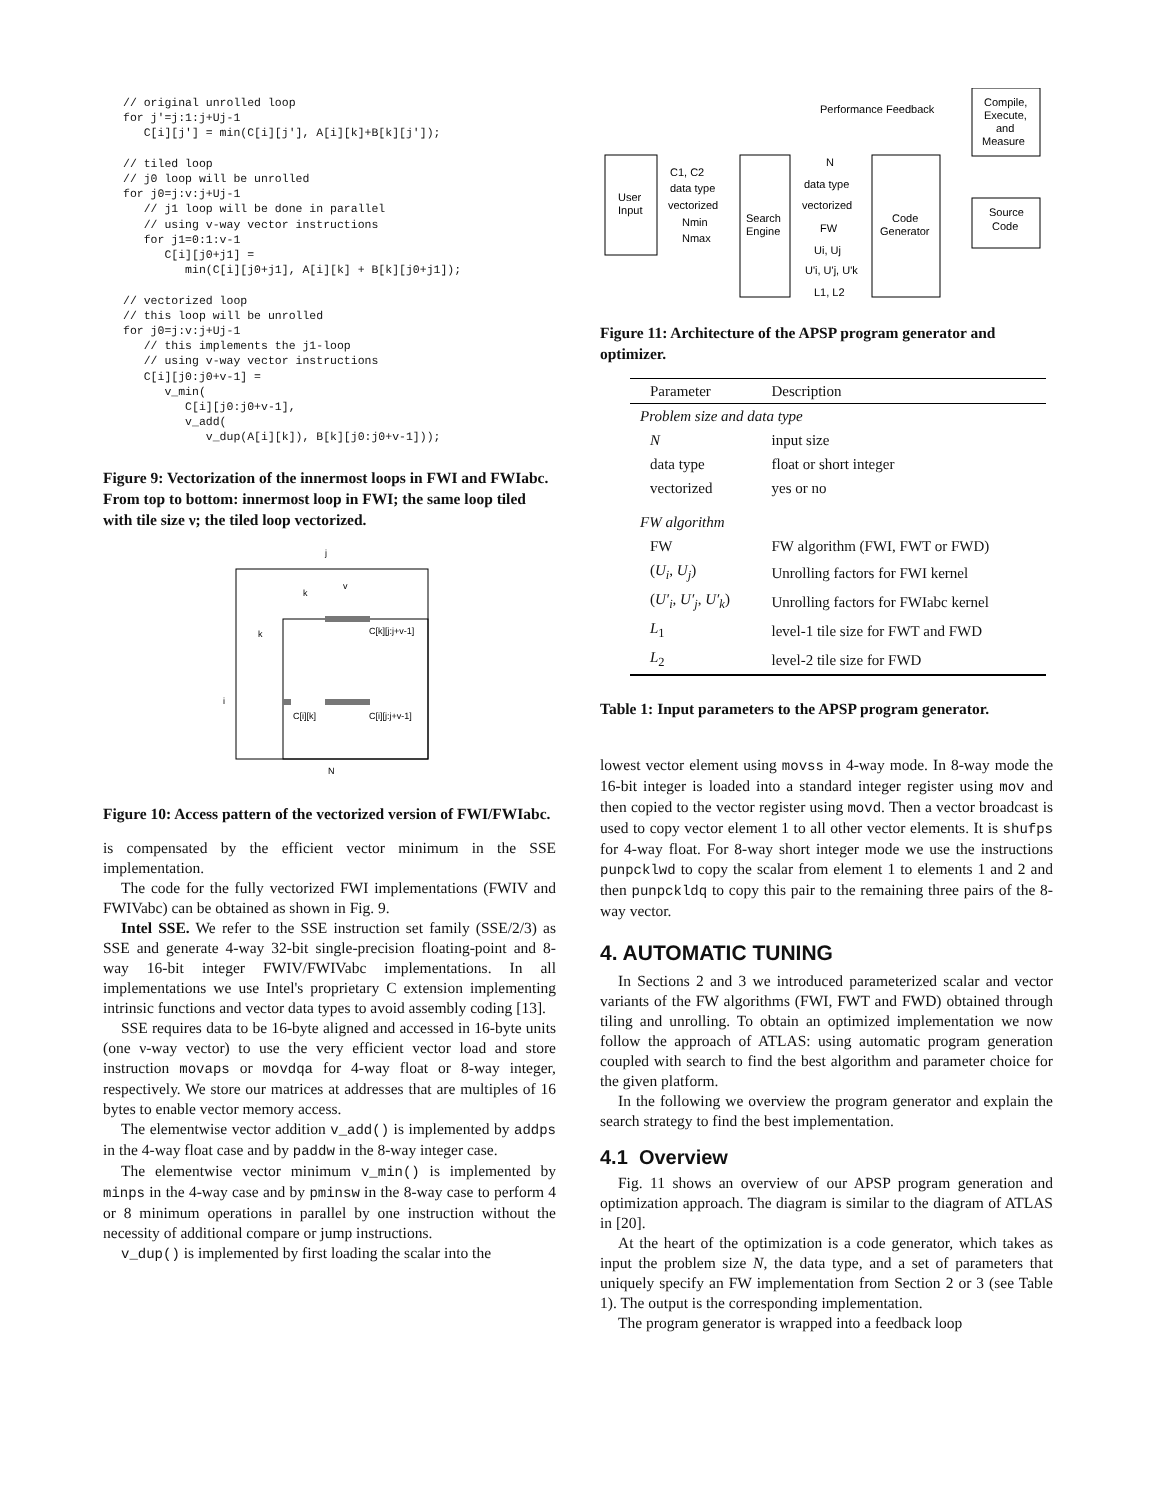// original unrolled loop
for j'=j:1:j+Uj-1
   C[i][j'] = min(C[i][j'], A[i][k]+B[k][j']);

// tiled loop
// j0 loop will be unrolled
for j0=j:v:j+Uj-1
   // j1 loop will be done in parallel
   // using v-way vector instructions
   for j1=0:1:v-1
      C[i][j0+j1] =
         min(C[i][j0+j1], A[i][k] + B[k][j0+j1]);

// vectorized loop
// this loop will be unrolled
for j0=j:v:j+Uj-1
   // this implements the j1-loop
   // using v-way vector instructions
   C[i][j0:j0+v-1] =
      v_min(
         C[i][j0:j0+v-1],
         v_add(
            v_dup(A[i][k]), B[k][j0:j0+v-1]));
Figure 9: Vectorization of the innermost loops in FWI and FWIabc. From top to bottom: innermost loop in FWI; the same loop tiled with tile size ν; the tiled loop vectorized.
j
k
v
k
i
C[k][j:j+v-1]
C[i][k]
C[i][j:j+v-1]
N
Figure 10: Access pattern of the vectorized version of FWI/FWIabc.
is compensated by the efficient vector minimum in the SSE implementation.
The code for the fully vectorized FWI implementations (FWIV and FWIVabc) can be obtained as shown in Fig. 9.
Intel SSE. We refer to the SSE instruction set family (SSE/2/3) as SSE and generate 4-way 32-bit single-precision floating-point and 8-way 16-bit integer FWIV/FWIVabc implementations. In all implementations we use Intel's proprietary C extension implementing intrinsic functions and vector data types to avoid assembly coding [13].
SSE requires data to be 16-byte aligned and accessed in 16-byte units (one ν-way vector) to use the very efficient vector load and store instruction movaps or movdqa for 4-way float or 8-way integer, respectively. We store our matrices at addresses that are multiples of 16 bytes to enable vector memory access.
The elementwise vector addition v_add() is implemented by addps in the 4-way float case and by paddw in the 8-way integer case.
The elementwise vector minimum v_min() is implemented by minps in the 4-way case and by pminsw in the 8-way case to perform 4 or 8 minimum operations in parallel by one instruction without the necessity of additional compare or jump instructions.
v_dup() is implemented by first loading the scalar into the
User
Input
Search
Engine
Code
Generator
Compile,
Execute,
and
Measure
Source
Code
Performance Feedback
C1, C2
data type
vectorized
Nmin
Nmax
N
data type
vectorized
FW
Ui, Uj
U'i, U'j, U'k
L1, L2
Figure 11: Architecture of the APSP program generator and optimizer.
| Parameter | Description |
| --- | --- |
| Problem size and data type | |
| N | input size |
| data type | float or short integer |
| vectorized | yes or no |
| FW algorithm | |
| FW | FW algorithm (FWI, FWT or FWD) |
| ( U<sub>i</sub> , U<sub>j</sub> ) | Unrolling factors for FWI kernel |
| ( U′<sub>i</sub> , U′<sub>j</sub> , U′<sub>k</sub> ) | Unrolling factors for FWIabc kernel |
| L<sub>1</sub> | level-1 tile size for FWT and FWD |
| L<sub>2</sub> | level-2 tile size for FWD |
Table 1: Input parameters to the APSP program generator.
lowest vector element using movss in 4-way mode. In 8-way mode the 16-bit integer is loaded into a standard integer register using mov and then copied to the vector register using movd. Then a vector broadcast is used to copy vector element 1 to all other vector elements. It is shufps for 4-way float. For 8-way short integer mode we use the instructions punpcklwd to copy the scalar from element 1 to elements 1 and 2 and then punpckldq to copy this pair to the remaining three pairs of the 8-way vector.
4. AUTOMATIC TUNING
In Sections 2 and 3 we introduced parameterized scalar and vector variants of the FW algorithms (FWI, FWT and FWD) obtained through tiling and unrolling. To obtain an optimized implementation we now follow the approach of ATLAS: using automatic program generation coupled with search to find the best algorithm and parameter choice for the given platform.
In the following we overview the program generator and explain the search strategy to find the best implementation.
4.1 Overview
Fig. 11 shows an overview of our APSP program generation and optimization approach. The diagram is similar to the diagram of ATLAS in [20].
At the heart of the optimization is a code generator, which takes as input the problem size N, the data type, and a set of parameters that uniquely specify an FW implementation from Section 2 or 3 (see Table 1). The output is the corresponding implementation.
The program generator is wrapped into a feedback loop